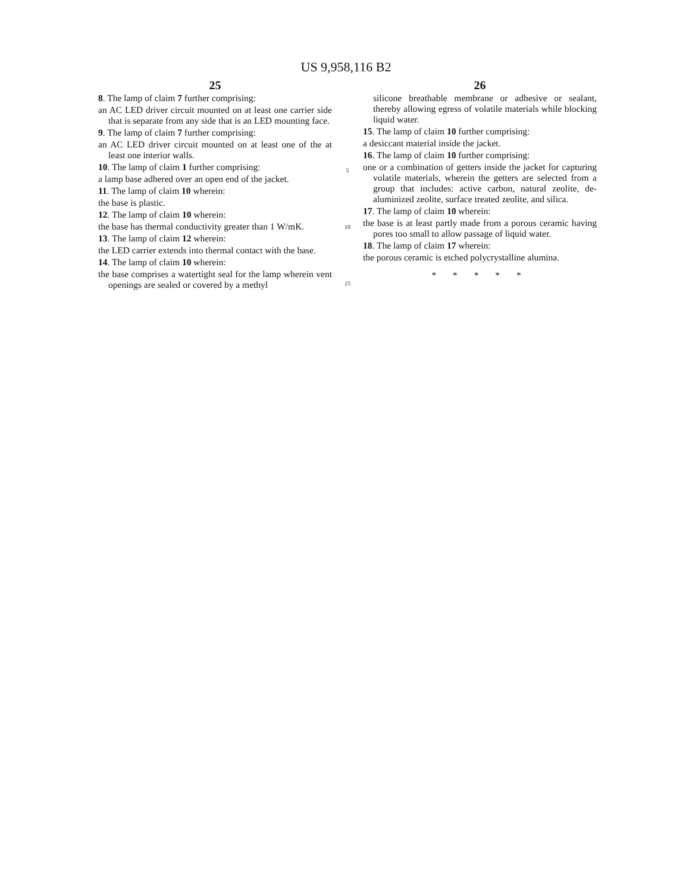US 9,958,116 B2
25
8. The lamp of claim 7 further comprising:
an AC LED driver circuit mounted on at least one carrier side that is separate from any side that is an LED mounting face.
9. The lamp of claim 7 further comprising:
an AC LED driver circuit mounted on at least one of the at least one interior walls.
10. The lamp of claim 1 further comprising:
a lamp base adhered over an open end of the jacket.
11. The lamp of claim 10 wherein:
the base is plastic.
12. The lamp of claim 10 wherein:
the base has thermal conductivity greater than 1 W/mK.
13. The lamp of claim 12 wherein:
the LED carrier extends into thermal contact with the base.
14. The lamp of claim 10 wherein:
the base comprises a watertight seal for the lamp wherein vent openings are sealed or covered by a methyl
5
10
15
26
silicone breathable membrane or adhesive or sealant, thereby allowing egress of volatile materials while blocking liquid water.
15. The lamp of claim 10 further comprising:
a desiccant material inside the jacket.
16. The lamp of claim 10 further comprising:
one or a combination of getters inside the jacket for capturing volatile materials, wherein the getters are selected from a group that includes: active carbon, natural zeolite, de-aluminized zeolite, surface treated zeolite, and silica.
17. The lamp of claim 10 wherein:
the base is at least partly made from a porous ceramic having pores too small to allow passage of liquid water.
18. The lamp of claim 17 wherein:
the porous ceramic is etched polycrystalline alumina.
* * * * *